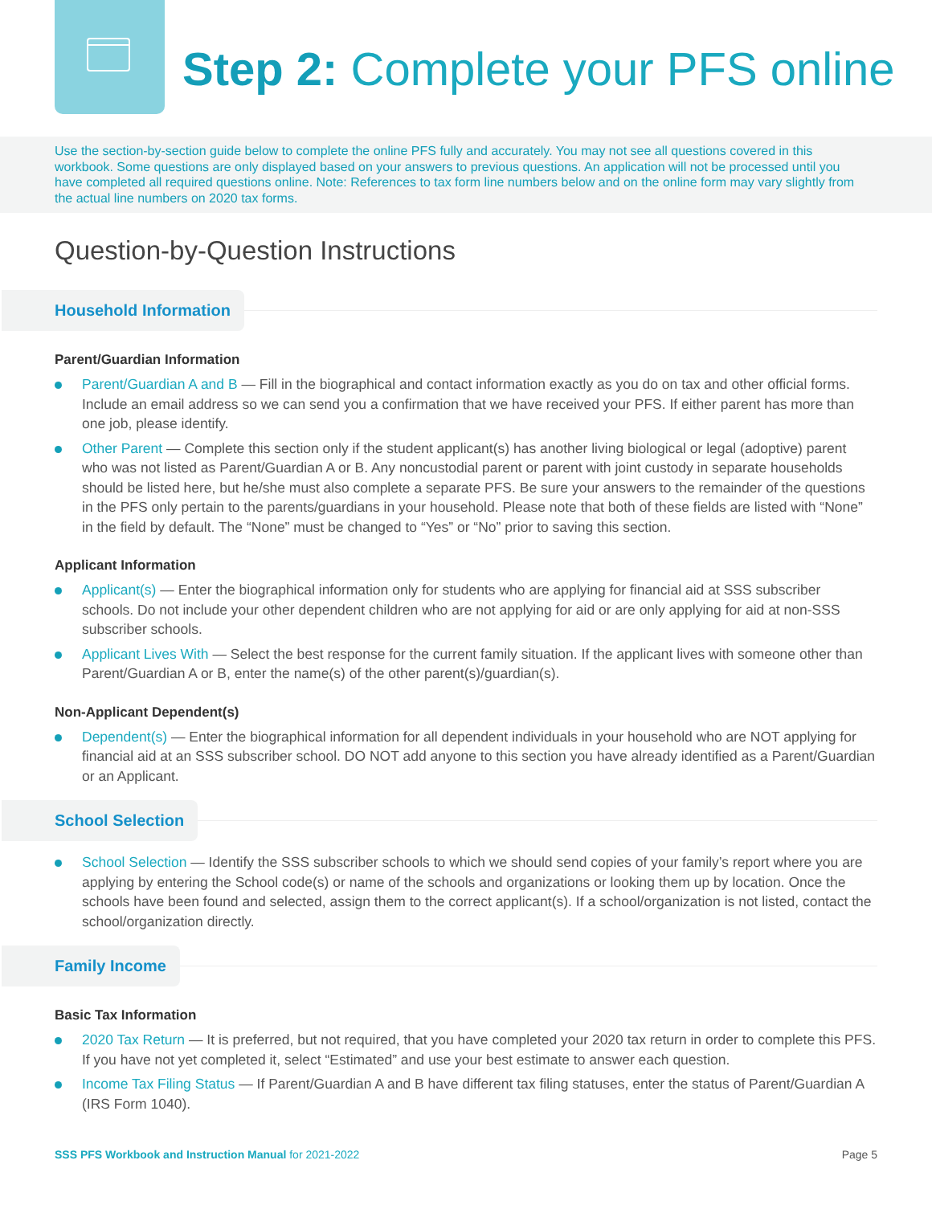Step 2: Complete your PFS online
Use the section-by-section guide below to complete the online PFS fully and accurately. You may not see all questions covered in this workbook. Some questions are only displayed based on your answers to previous questions. An application will not be processed until you have completed all required questions online. Note: References to tax form line numbers below and on the online form may vary slightly from the actual line numbers on 2020 tax forms.
Question-by-Question Instructions
Household Information
Parent/Guardian Information
Parent/Guardian A and B — Fill in the biographical and contact information exactly as you do on tax and other official forms. Include an email address so we can send you a confirmation that we have received your PFS. If either parent has more than one job, please identify.
Other Parent — Complete this section only if the student applicant(s) has another living biological or legal (adoptive) parent who was not listed as Parent/Guardian A or B. Any noncustodial parent or parent with joint custody in separate households should be listed here, but he/she must also complete a separate PFS. Be sure your answers to the remainder of the questions in the PFS only pertain to the parents/guardians in your household. Please note that both of these fields are listed with “None” in the field by default. The “None” must be changed to “Yes” or “No” prior to saving this section.
Applicant Information
Applicant(s) — Enter the biographical information only for students who are applying for financial aid at SSS subscriber schools. Do not include your other dependent children who are not applying for aid or are only applying for aid at non-SSS subscriber schools.
Applicant Lives With — Select the best response for the current family situation. If the applicant lives with someone other than Parent/Guardian A or B, enter the name(s) of the other parent(s)/guardian(s).
Non-Applicant Dependent(s)
Dependent(s) — Enter the biographical information for all dependent individuals in your household who are NOT applying for financial aid at an SSS subscriber school. DO NOT add anyone to this section you have already identified as a Parent/Guardian or an Applicant.
School Selection
School Selection — Identify the SSS subscriber schools to which we should send copies of your family’s report where you are applying by entering the School code(s) or name of the schools and organizations or looking them up by location. Once the schools have been found and selected, assign them to the correct applicant(s). If a school/organization is not listed, contact the school/organization directly.
Family Income
Basic Tax Information
2020 Tax Return — It is preferred, but not required, that you have completed your 2020 tax return in order to complete this PFS. If you have not yet completed it, select “Estimated” and use your best estimate to answer each question.
Income Tax Filing Status — If Parent/Guardian A and B have different tax filing statuses, enter the status of Parent/Guardian A (IRS Form 1040).
SSS PFS Workbook and Instruction Manual for 2021-2022 Page 5